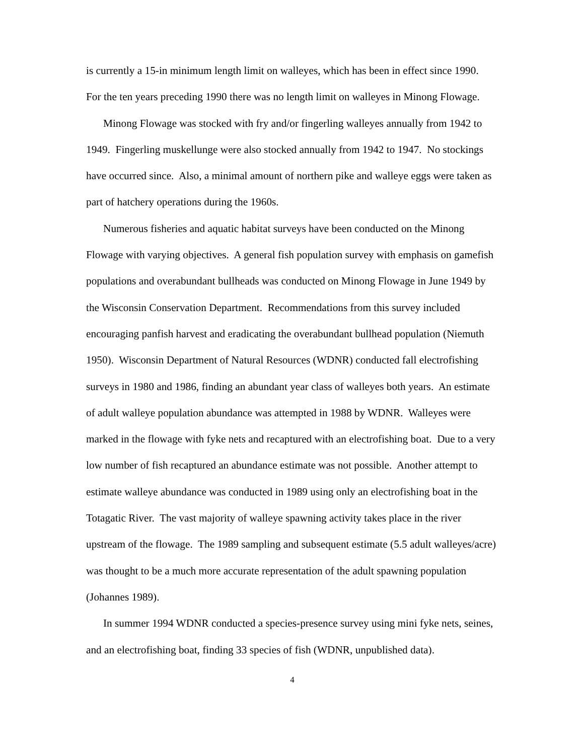is currently a 15-in minimum length limit on walleyes, which has been in effect since 1990. For the ten years preceding 1990 there was no length limit on walleyes in Minong Flowage.
Minong Flowage was stocked with fry and/or fingerling walleyes annually from 1942 to 1949. Fingerling muskellunge were also stocked annually from 1942 to 1947. No stockings have occurred since. Also, a minimal amount of northern pike and walleye eggs were taken as part of hatchery operations during the 1960s.
Numerous fisheries and aquatic habitat surveys have been conducted on the Minong Flowage with varying objectives. A general fish population survey with emphasis on gamefish populations and overabundant bullheads was conducted on Minong Flowage in June 1949 by the Wisconsin Conservation Department. Recommendations from this survey included encouraging panfish harvest and eradicating the overabundant bullhead population (Niemuth 1950). Wisconsin Department of Natural Resources (WDNR) conducted fall electrofishing surveys in 1980 and 1986, finding an abundant year class of walleyes both years. An estimate of adult walleye population abundance was attempted in 1988 by WDNR. Walleyes were marked in the flowage with fyke nets and recaptured with an electrofishing boat. Due to a very low number of fish recaptured an abundance estimate was not possible. Another attempt to estimate walleye abundance was conducted in 1989 using only an electrofishing boat in the Totagatic River. The vast majority of walleye spawning activity takes place in the river upstream of the flowage. The 1989 sampling and subsequent estimate (5.5 adult walleyes/acre) was thought to be a much more accurate representation of the adult spawning population (Johannes 1989).
In summer 1994 WDNR conducted a species-presence survey using mini fyke nets, seines, and an electrofishing boat, finding 33 species of fish (WDNR, unpublished data).
4